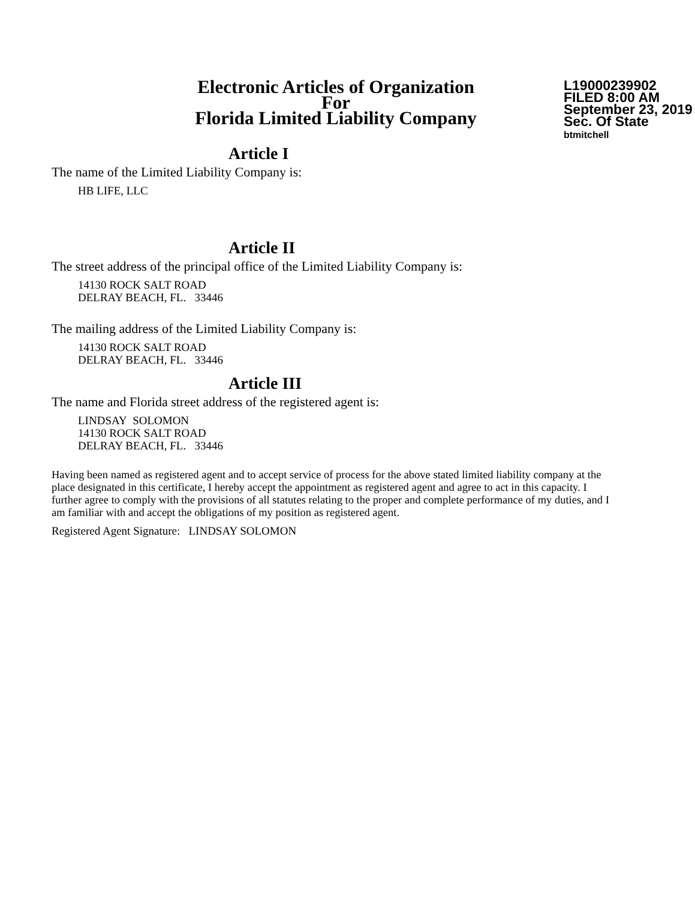Electronic Articles of Organization
For
Florida Limited Liability Company
L19000239902
FILED 8:00 AM
September 23, 2019
Sec. Of State
btmitchell
Article I
The name of the Limited Liability Company is:
HB LIFE, LLC
Article II
The street address of the principal office of the Limited Liability Company is:
14130 ROCK SALT ROAD
DELRAY BEACH, FL. 33446
The mailing address of the Limited Liability Company is:
14130 ROCK SALT ROAD
DELRAY BEACH, FL. 33446
Article III
The name and Florida street address of the registered agent is:
LINDSAY SOLOMON
14130 ROCK SALT ROAD
DELRAY BEACH, FL. 33446
Having been named as registered agent and to accept service of process for the above stated limited liability company at the place designated in this certificate, I hereby accept the appointment as registered agent and agree to act in this capacity. I further agree to comply with the provisions of all statutes relating to the proper and complete performance of my duties, and I am familiar with and accept the obligations of my position as registered agent.
Registered Agent Signature: LINDSAY SOLOMON